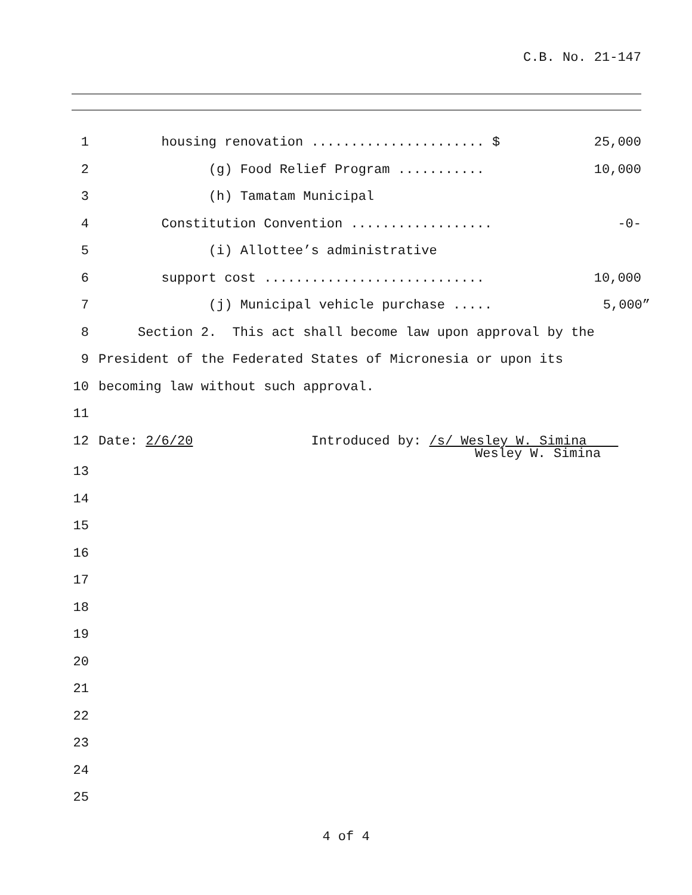C.B. No. 21-147
1 housing renovation ...................... $ 25,000
2 (g) Food Relief Program ........... 10,000
3 (h) Tamatam Municipal
4 Constitution Convention .................. -0-
5 (i) Allottee’s administrative
6 support cost ............................ 10,000
7 (j) Municipal vehicle purchase ..... 5,000”
8 Section 2. This act shall become law upon approval by the
9 President of the Federated States of Micronesia or upon its
10 becoming law without such approval.
11
12 Date: 2/6/20 Introduced by: /s/ Wesley W. Simina
Wesley W. Simina
13
14
15
16
17
18
19
20
21
22
23
24
25
4 of 4